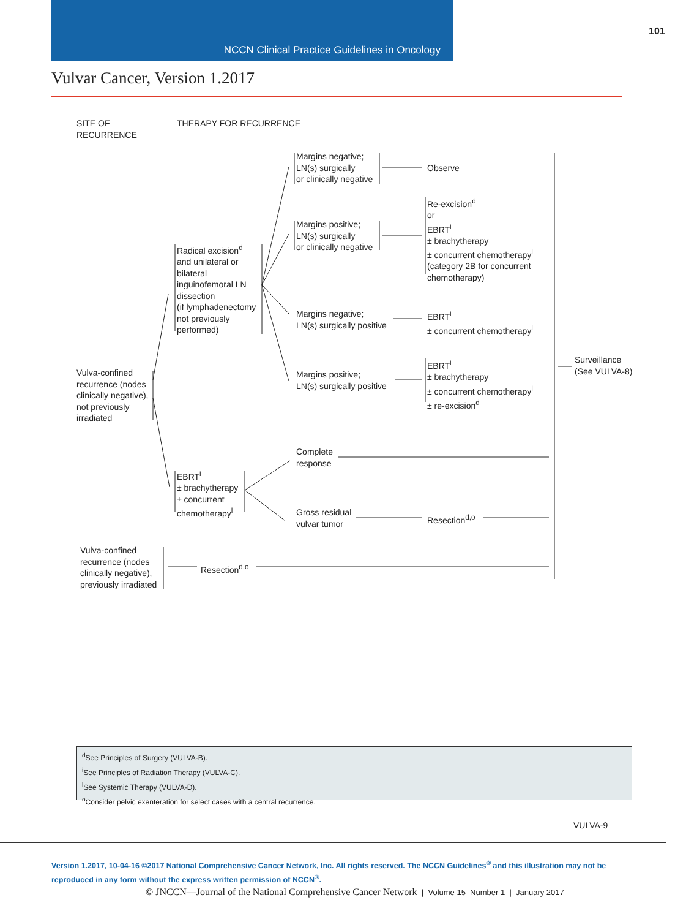NCCN Clinical Practice Guidelines in Oncology
101
Vulvar Cancer, Version 1.2017
SITE OF
RECURRENCE
THERAPY FOR RECURRENCE
Margins negative;
LN(s) surgically
or clinically negative
Observe
Re-excision<sup>d</sup>
or
EBRT<sup>i</sup>
± brachytherapy
± concurrent chemotherapy<sup>l</sup>
(category 2B for concurrent
chemotherapy)
Margins positive;
LN(s) surgically
or clinically negative
Radical excision<sup>d</sup>
and unilateral or
bilateral
inguinofemoral LN
dissection
(if lymphadenectomy
not previously
performed)
Margins negative;
LN(s) surgically positive
EBRT<sup>i</sup>
± concurrent chemotherapy<sup>l</sup>
EBRT<sup>i</sup>
± brachytherapy
± concurrent chemotherapy<sup>l</sup>
± re-excision<sup>d</sup>
Surveillance
(See VULVA-8)
Vulva-confined
recurrence (nodes
clinically negative),
not previously
irradiated
Margins positive;
LN(s) surgically positive
Complete
response
EBRT<sup>i</sup>
± brachytherapy
± concurrent
chemotherapy<sup>l</sup>
Gross residual
vulvar tumor
Resection<sup>d,o</sup>
Vulva-confined
recurrence (nodes
clinically negative),
previously irradiated
Resection<sup>d,o</sup>
<sup>d</sup> See Principles of Surgery (VULVA-B).
<sup>i</sup> See Principles of Radiation Therapy (VULVA-C).
<sup>l</sup> See Systemic Therapy (VULVA-D).
<sup>o</sup> Consider pelvic exenteration for select cases with a central recurrence.
VULVA-9
Version 1.2017, 10-04-16 ©2017 National Comprehensive Cancer Network, Inc. All rights reserved. The NCCN Guidelines<sup>®</sup> and this illustration may not be reproduced in any form without the express written permission of NCCN<sup>®</sup>.
© JNCCN—Journal of the National Comprehensive Cancer Network | Volume 15 Number 1 | January 2017